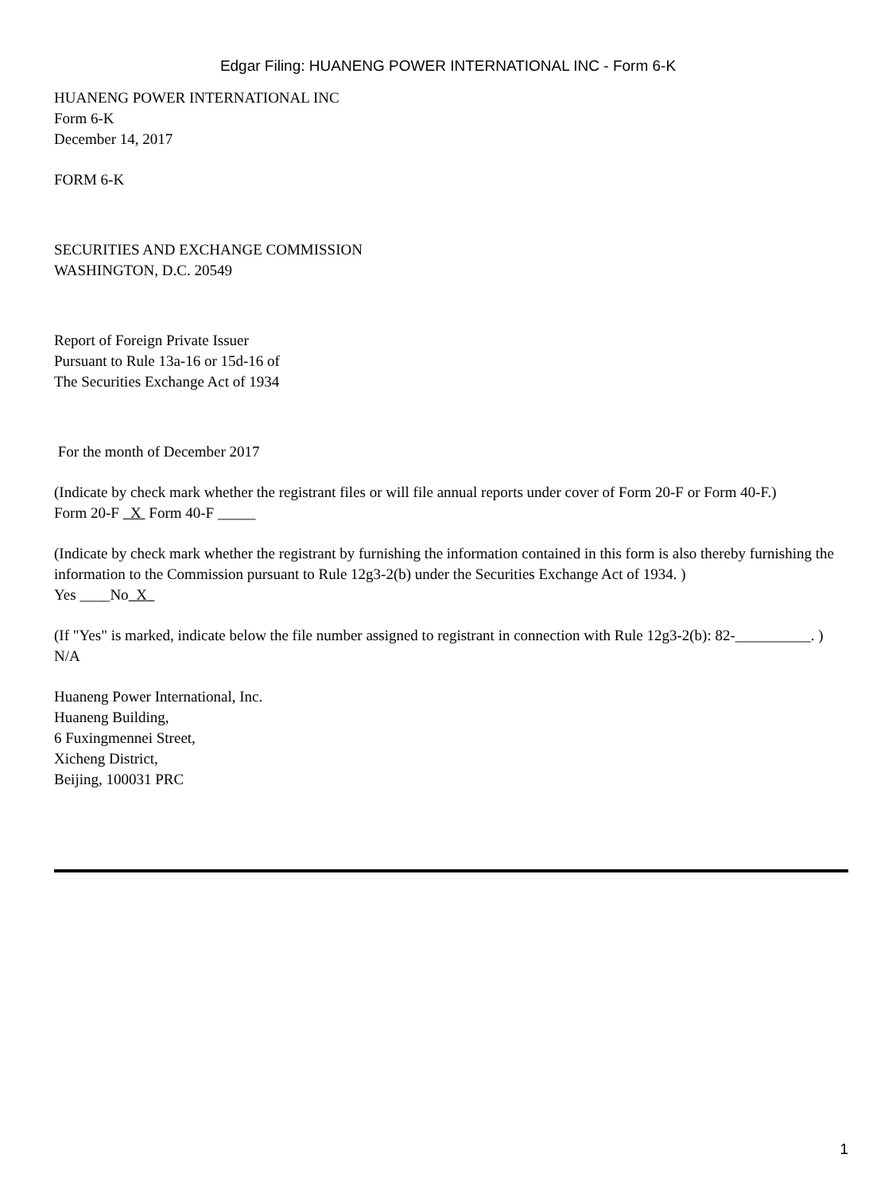Edgar Filing: HUANENG POWER INTERNATIONAL INC - Form 6-K
HUANENG POWER INTERNATIONAL INC
Form 6-K
December 14, 2017
FORM 6-K
SECURITIES AND EXCHANGE COMMISSION
WASHINGTON, D.C. 20549
Report of Foreign Private Issuer
Pursuant to Rule 13a-16 or 15d-16 of
The Securities Exchange Act of 1934
For the month of December 2017
(Indicate by check mark whether the registrant files or will file annual reports under cover of Form 20-F or Form 40-F.)
Form 20-F X Form 40-F _____
(Indicate by check mark whether the registrant by furnishing the information contained in this form is also thereby furnishing the information to the Commission pursuant to Rule 12g3-2(b) under the Securities Exchange Act of 1934. )
Yes ____No X
(If "Yes" is marked, indicate below the file number assigned to registrant in connection with Rule 12g3-2(b): 82-__________. )
N/A
Huaneng Power International, Inc.
Huaneng Building,
6 Fuxingmennei Street,
Xicheng District,
Beijing, 100031 PRC
1